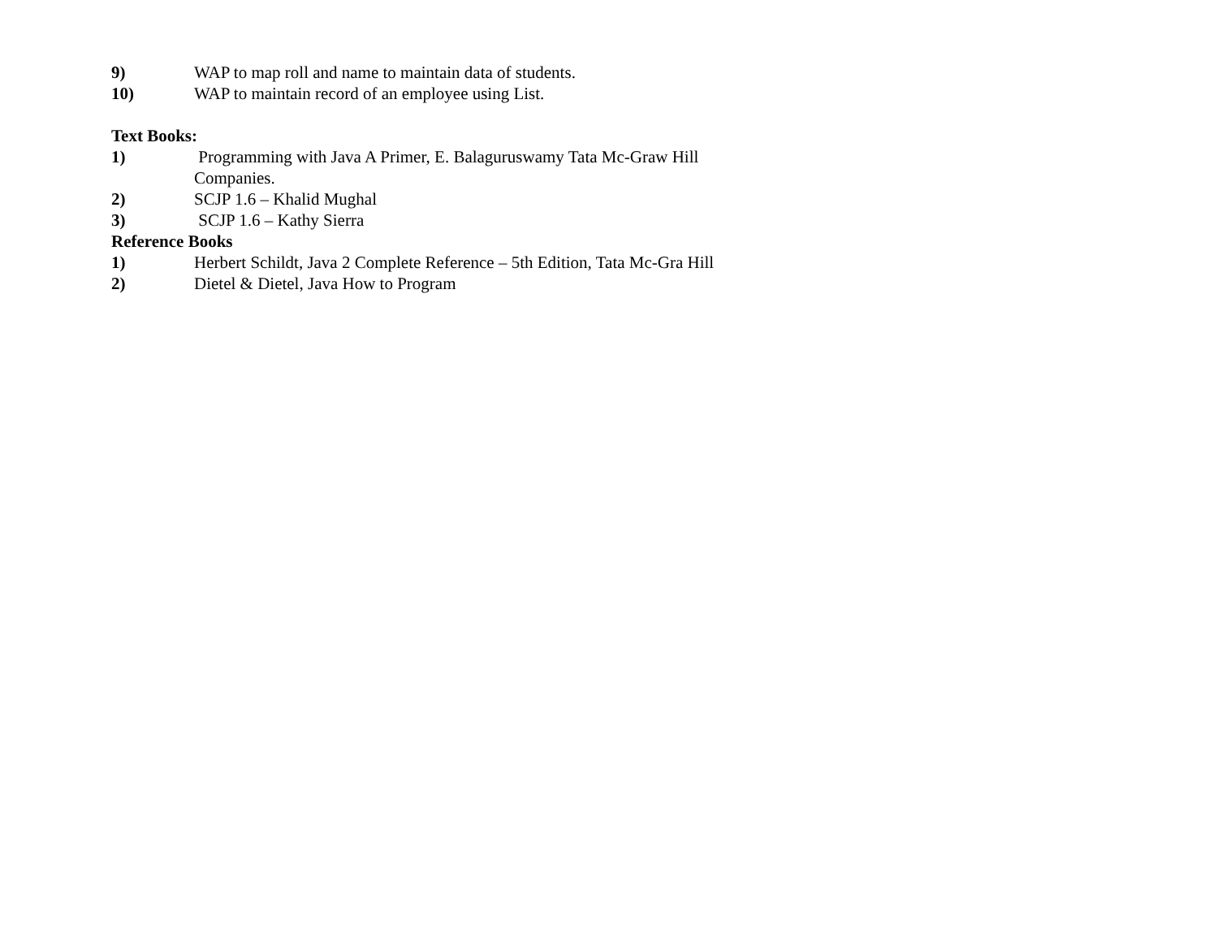9) WAP to map roll and name to maintain data of students.
10) WAP to maintain record of an employee using List.
Text Books:
1) Programming with Java A Primer, E. Balaguruswamy Tata Mc-Graw Hill
Companies.
2) SCJP 1.6 – Khalid Mughal
3) SCJP 1.6 – Kathy Sierra
Reference Books
1) Herbert Schildt, Java 2 Complete Reference – 5th Edition, Tata Mc-Gra Hill
2) Dietel & Dietel, Java How to Program